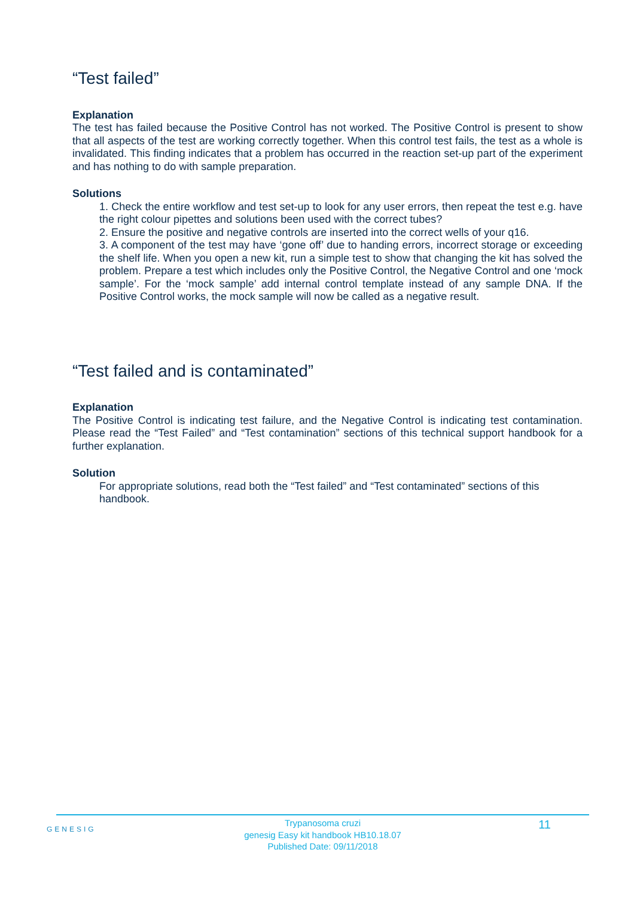“Test failed”
Explanation
The test has failed because the Positive Control has not worked. The Positive Control is present to show that all aspects of the test are working correctly together. When this control test fails, the test as a whole is invalidated. This finding indicates that a problem has occurred in the reaction set-up part of the experiment and has nothing to do with sample preparation.
Solutions
1. Check the entire workflow and test set-up to look for any user errors, then repeat the test e.g. have the right colour pipettes and solutions been used with the correct tubes?
2. Ensure the positive and negative controls are inserted into the correct wells of your q16.
3. A component of the test may have ‘gone off’ due to handing errors, incorrect storage or exceeding the shelf life. When you open a new kit, run a simple test to show that changing the kit has solved the problem. Prepare a test which includes only the Positive Control, the Negative Control and one ‘mock sample’. For the ‘mock sample’ add internal control template instead of any sample DNA. If the Positive Control works, the mock sample will now be called as a negative result.
“Test failed and is contaminated”
Explanation
The Positive Control is indicating test failure, and the Negative Control is indicating test contamination. Please read the “Test Failed” and “Test contamination” sections of this technical support handbook for a further explanation.
Solution
For appropriate solutions, read both the “Test failed” and “Test contaminated” sections of this handbook.
GENESIG
Trypanosoma cruzi
genesig Easy kit handbook HB10.18.07
Published Date: 09/11/2018
11